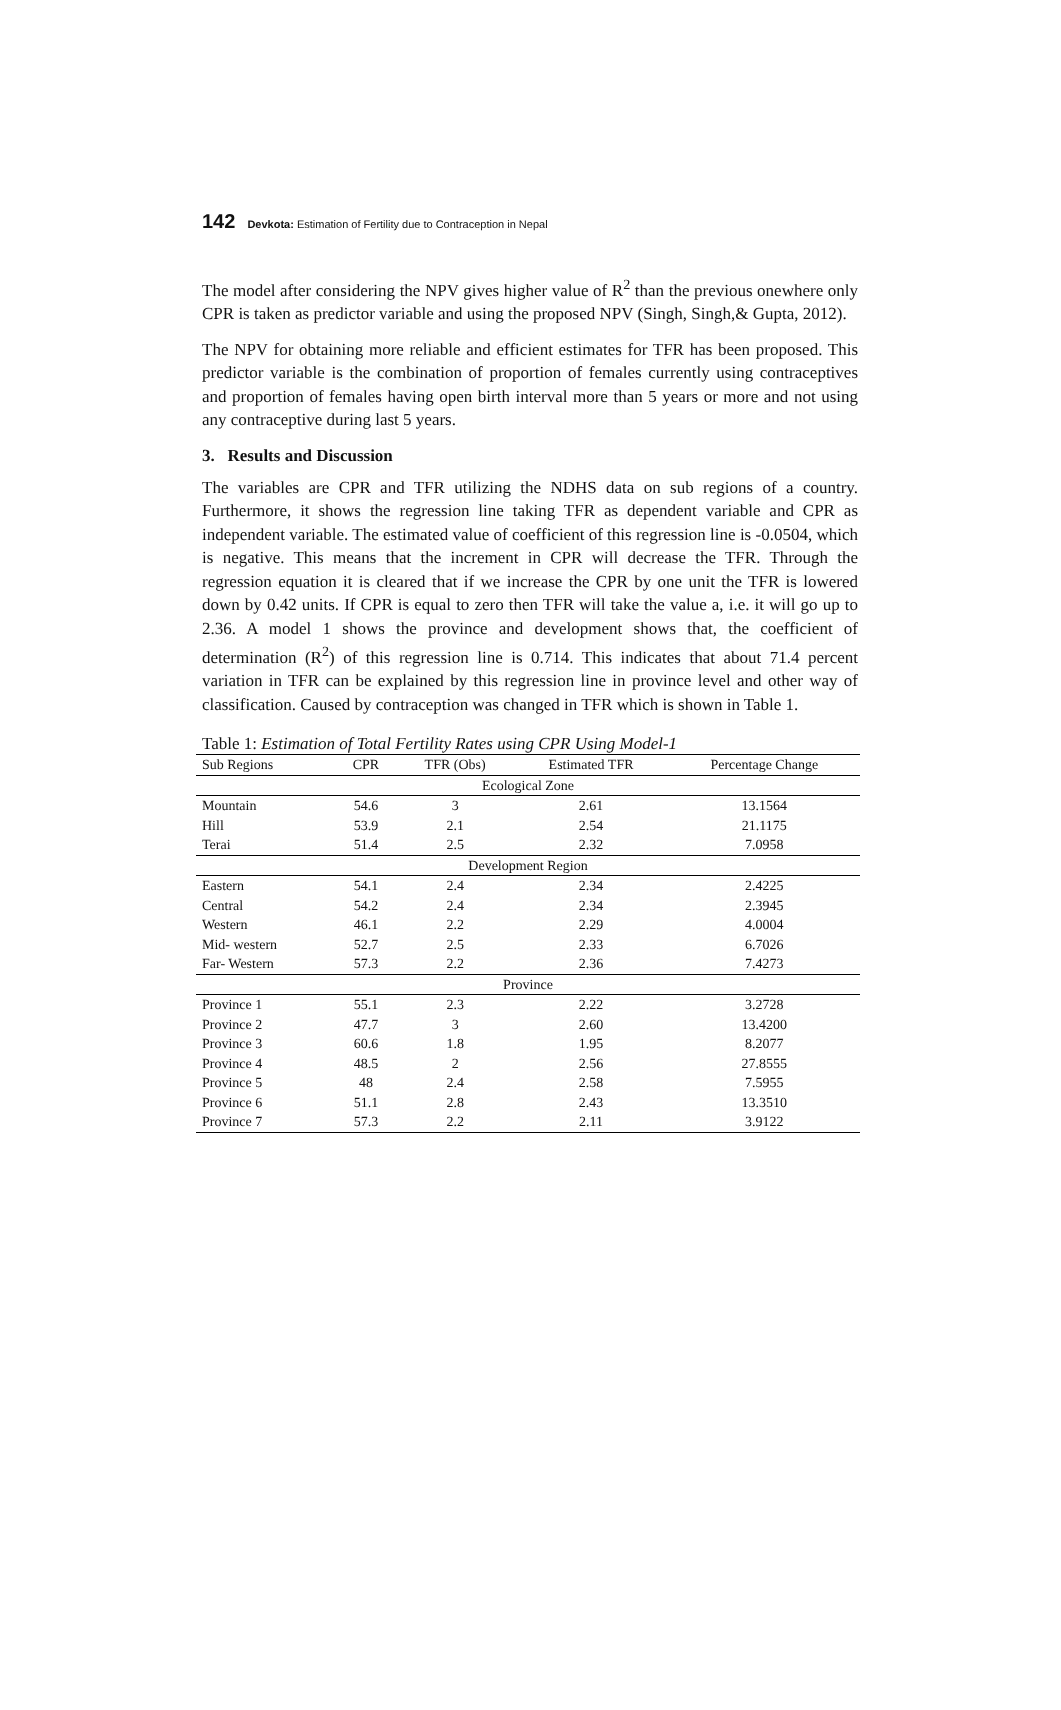142 Devkota: Estimation of Fertility due to Contraception in Nepal
The model after considering the NPV gives higher value of R<sup>2</sup> than the previous onewhere only CPR is taken as predictor variable and using the proposed NPV (Singh, Singh,& Gupta, 2012).
The NPV for obtaining more reliable and efficient estimates for TFR has been proposed. This predictor variable is the combination of proportion of females currently using contraceptives and proportion of females having open birth interval more than 5 years or more and not using any contraceptive during last 5 years.
3. Results and Discussion
The variables are CPR and TFR utilizing the NDHS data on sub regions of a country. Furthermore, it shows the regression line taking TFR as dependent variable and CPR as independent variable. The estimated value of coefficient of this regression line is -0.0504, which is negative. This means that the increment in CPR will decrease the TFR. Through the regression equation it is cleared that if we increase the CPR by one unit the TFR is lowered down by 0.42 units. If CPR is equal to zero then TFR will take the value a, i.e. it will go up to 2.36. A model 1 shows the province and development shows that, the coefficient of determination (R<sup>2</sup>) of this regression line is 0.714. This indicates that about 71.4 percent variation in TFR can be explained by this regression line in province level and other way of classification. Caused by contraception was changed in TFR which is shown in Table 1.
Table 1: Estimation of Total Fertility Rates using CPR Using Model-1
| Sub Regions | CPR | TFR (Obs) | Estimated TFR | Percentage Change |
| --- | --- | --- | --- | --- |
| Ecological Zone | | | | |
| Mountain | 54.6 | 3 | 2.61 | 13.1564 |
| Hill | 53.9 | 2.1 | 2.54 | 21.1175 |
| Terai | 51.4 | 2.5 | 2.32 | 7.0958 |
| Development Region | | | | |
| Eastern | 54.1 | 2.4 | 2.34 | 2.4225 |
| Central | 54.2 | 2.4 | 2.34 | 2.3945 |
| Western | 46.1 | 2.2 | 2.29 | 4.0004 |
| Mid- western | 52.7 | 2.5 | 2.33 | 6.7026 |
| Far- Western | 57.3 | 2.2 | 2.36 | 7.4273 |
| Province | | | | |
| Province 1 | 55.1 | 2.3 | 2.22 | 3.2728 |
| Province 2 | 47.7 | 3 | 2.60 | 13.4200 |
| Province 3 | 60.6 | 1.8 | 1.95 | 8.2077 |
| Province 4 | 48.5 | 2 | 2.56 | 27.8555 |
| Province 5 | 48 | 2.4 | 2.58 | 7.5955 |
| Province 6 | 51.1 | 2.8 | 2.43 | 13.3510 |
| Province 7 | 57.3 | 2.2 | 2.11 | 3.9122 |